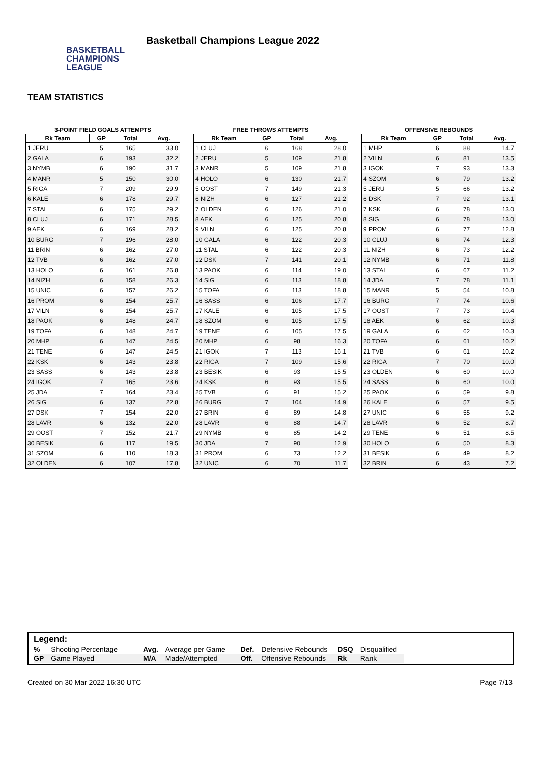BASKETBALL
CHAMPIONS
LEAGUE
Basketball Champions League 2022
TEAM STATISTICS
3-POINT FIELD GOALS ATTEMPTS
| Rk Team | GP | Total | Avg. |
| --- | --- | --- | --- |
| 1 JERU | 5 | 165 | 33.0 |
| 2 GALA | 6 | 193 | 32.2 |
| 3 NYMB | 6 | 190 | 31.7 |
| 4 MANR | 5 | 150 | 30.0 |
| 5 RIGA | 7 | 209 | 29.9 |
| 6 KALE | 6 | 178 | 29.7 |
| 7 STAL | 6 | 175 | 29.2 |
| 8 CLUJ | 6 | 171 | 28.5 |
| 9 AEK | 6 | 169 | 28.2 |
| 10 BURG | 7 | 196 | 28.0 |
| 11 BRIN | 6 | 162 | 27.0 |
| 12 TVB | 6 | 162 | 27.0 |
| 13 HOLO | 6 | 161 | 26.8 |
| 14 NIZH | 6 | 158 | 26.3 |
| 15 UNIC | 6 | 157 | 26.2 |
| 16 PROM | 6 | 154 | 25.7 |
| 17 VILN | 6 | 154 | 25.7 |
| 18 PAOK | 6 | 148 | 24.7 |
| 19 TOFA | 6 | 148 | 24.7 |
| 20 MHP | 6 | 147 | 24.5 |
| 21 TENE | 6 | 147 | 24.5 |
| 22 KSK | 6 | 143 | 23.8 |
| 23 SASS | 6 | 143 | 23.8 |
| 24 IGOK | 7 | 165 | 23.6 |
| 25 JDA | 7 | 164 | 23.4 |
| 26 SIG | 6 | 137 | 22.8 |
| 27 DSK | 7 | 154 | 22.0 |
| 28 LAVR | 6 | 132 | 22.0 |
| 29 OOST | 7 | 152 | 21.7 |
| 30 BESIK | 6 | 117 | 19.5 |
| 31 SZOM | 6 | 110 | 18.3 |
| 32 OLDEN | 6 | 107 | 17.8 |
FREE THROWS ATTEMPTS
| Rk Team | GP | Total | Avg. |
| --- | --- | --- | --- |
| 1 CLUJ | 6 | 168 | 28.0 |
| 2 JERU | 5 | 109 | 21.8 |
| 3 MANR | 5 | 109 | 21.8 |
| 4 HOLO | 6 | 130 | 21.7 |
| 5 OOST | 7 | 149 | 21.3 |
| 6 NIZH | 6 | 127 | 21.2 |
| 7 OLDEN | 6 | 126 | 21.0 |
| 8 AEK | 6 | 125 | 20.8 |
| 9 VILN | 6 | 125 | 20.8 |
| 10 GALA | 6 | 122 | 20.3 |
| 11 STAL | 6 | 122 | 20.3 |
| 12 DSK | 7 | 141 | 20.1 |
| 13 PAOK | 6 | 114 | 19.0 |
| 14 SIG | 6 | 113 | 18.8 |
| 15 TOFA | 6 | 113 | 18.8 |
| 16 SASS | 6 | 106 | 17.7 |
| 17 KALE | 6 | 105 | 17.5 |
| 18 SZOM | 6 | 105 | 17.5 |
| 19 TENE | 6 | 105 | 17.5 |
| 20 MHP | 6 | 98 | 16.3 |
| 21 IGOK | 7 | 113 | 16.1 |
| 22 RIGA | 7 | 109 | 15.6 |
| 23 BESIK | 6 | 93 | 15.5 |
| 24 KSK | 6 | 93 | 15.5 |
| 25 TVB | 6 | 91 | 15.2 |
| 26 BURG | 7 | 104 | 14.9 |
| 27 BRIN | 6 | 89 | 14.8 |
| 28 LAVR | 6 | 88 | 14.7 |
| 29 NYMB | 6 | 85 | 14.2 |
| 30 JDA | 7 | 90 | 12.9 |
| 31 PROM | 6 | 73 | 12.2 |
| 32 UNIC | 6 | 70 | 11.7 |
OFFENSIVE REBOUNDS
| Rk Team | GP | Total | Avg. |
| --- | --- | --- | --- |
| 1 MHP | 6 | 88 | 14.7 |
| 2 VILN | 6 | 81 | 13.5 |
| 3 IGOK | 7 | 93 | 13.3 |
| 4 SZOM | 6 | 79 | 13.2 |
| 5 JERU | 5 | 66 | 13.2 |
| 6 DSK | 7 | 92 | 13.1 |
| 7 KSK | 6 | 78 | 13.0 |
| 8 SIG | 6 | 78 | 13.0 |
| 9 PROM | 6 | 77 | 12.8 |
| 10 CLUJ | 6 | 74 | 12.3 |
| 11 NIZH | 6 | 73 | 12.2 |
| 12 NYMB | 6 | 71 | 11.8 |
| 13 STAL | 6 | 67 | 11.2 |
| 14 JDA | 7 | 78 | 11.1 |
| 15 MANR | 5 | 54 | 10.8 |
| 16 BURG | 7 | 74 | 10.6 |
| 17 OOST | 7 | 73 | 10.4 |
| 18 AEK | 6 | 62 | 10.3 |
| 19 GALA | 6 | 62 | 10.3 |
| 20 TOFA | 6 | 61 | 10.2 |
| 21 TVB | 6 | 61 | 10.2 |
| 22 RIGA | 7 | 70 | 10.0 |
| 23 OLDEN | 6 | 60 | 10.0 |
| 24 SASS | 6 | 60 | 10.0 |
| 25 PAOK | 6 | 59 | 9.8 |
| 26 KALE | 6 | 57 | 9.5 |
| 27 UNIC | 6 | 55 | 9.2 |
| 28 LAVR | 6 | 52 | 8.7 |
| 29 TENE | 6 | 51 | 8.5 |
| 30 HOLO | 6 | 50 | 8.3 |
| 31 BESIK | 6 | 49 | 8.2 |
| 32 BRIN | 6 | 43 | 7.2 |
Legend:
| % | Shooting Percentage | Avg. | Average per Game | Def. | Defensive Rebounds | DSQ | Disqualified |
| GP | Game Played | M/A | Made/Attempted | Off. | Offensive Rebounds | Rk | Rank |
Created on 30 Mar 2022 16:30 UTC Page 7/13